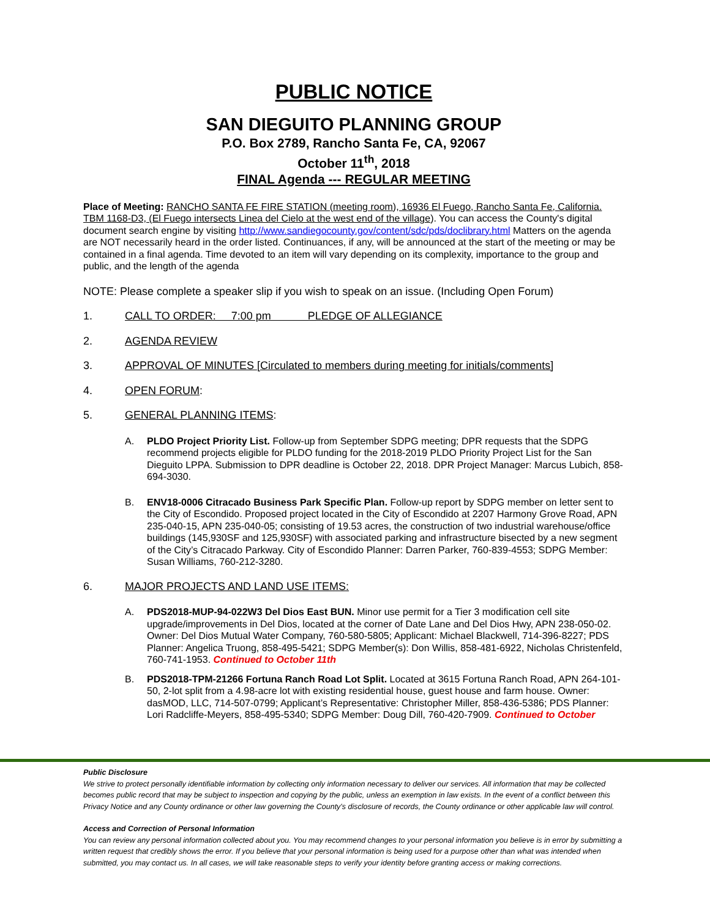PUBLIC NOTICE
SAN DIEGUITO PLANNING GROUP
P.O. Box 2789, Rancho Santa Fe, CA, 92067
October 11<sup>th</sup>, 2018
FINAL Agenda --- REGULAR MEETING
Place of Meeting: RANCHO SANTA FE FIRE STATION (meeting room), 16936 El Fuego, Rancho Santa Fe, California. TBM 1168-D3, (El Fuego intersects Linea del Cielo at the west end of the village). You can access the County's digital document search engine by visiting http://www.sandiegocounty.gov/content/sdc/pds/doclibrary.html Matters on the agenda are NOT necessarily heard in the order listed. Continuances, if any, will be announced at the start of the meeting or may be contained in a final agenda. Time devoted to an item will vary depending on its complexity, importance to the group and public, and the length of the agenda
NOTE: Please complete a speaker slip if you wish to speak on an issue. (Including Open Forum)
1. CALL TO ORDER: 7:00 pm PLEDGE OF ALLEGIANCE
2. AGENDA REVIEW
3. APPROVAL OF MINUTES [Circulated to members during meeting for initials/comments]
4. OPEN FORUM:
5. GENERAL PLANNING ITEMS:
A. PLDO Project Priority List. Follow-up from September SDPG meeting; DPR requests that the SDPG recommend projects eligible for PLDO funding for the 2018-2019 PLDO Priority Project List for the San Dieguito LPPA. Submission to DPR deadline is October 22, 2018. DPR Project Manager: Marcus Lubich, 858-694-3030.
B. ENV18-0006 Citracado Business Park Specific Plan. Follow-up report by SDPG member on letter sent to the City of Escondido. Proposed project located in the City of Escondido at 2207 Harmony Grove Road, APN 235-040-15, APN 235-040-05; consisting of 19.53 acres, the construction of two industrial warehouse/office buildings (145,930SF and 125,930SF) with associated parking and infrastructure bisected by a new segment of the City’s Citracado Parkway. City of Escondido Planner: Darren Parker, 760-839-4553; SDPG Member: Susan Williams, 760-212-3280.
6. MAJOR PROJECTS AND LAND USE ITEMS:
A. PDS2018-MUP-94-022W3 Del Dios East BUN. Minor use permit for a Tier 3 modification cell site upgrade/improvements in Del Dios, located at the corner of Date Lane and Del Dios Hwy, APN 238-050-02. Owner: Del Dios Mutual Water Company, 760-580-5805; Applicant: Michael Blackwell, 714-396-8227; PDS Planner: Angelica Truong, 858-495-5421; SDPG Member(s): Don Willis, 858-481-6922, Nicholas Christenfeld, 760-741-1953. Continued to October 11th
B. PDS2018-TPM-21266 Fortuna Ranch Road Lot Split. Located at 3615 Fortuna Ranch Road, APN 264-101-50, 2-lot split from a 4.98-acre lot with existing residential house, guest house and farm house. Owner: dasMOD, LLC, 714-507-0799; Applicant’s Representative: Christopher Miller, 858-436-5386; PDS Planner: Lori Radcliffe-Meyers, 858-495-5340; SDPG Member: Doug Dill, 760-420-7909. Continued to October
Public Disclosure
We strive to protect personally identifiable information by collecting only information necessary to deliver our services. All information that may be collected becomes public record that may be subject to inspection and copying by the public, unless an exemption in law exists. In the event of a conflict between this Privacy Notice and any County ordinance or other law governing the County's disclosure of records, the County ordinance or other applicable law will control.
Access and Correction of Personal Information
You can review any personal information collected about you. You may recommend changes to your personal information you believe is in error by submitting a written request that credibly shows the error. If you believe that your personal information is being used for a purpose other than what was intended when submitted, you may contact us. In all cases, we will take reasonable steps to verify your identity before granting access or making corrections.